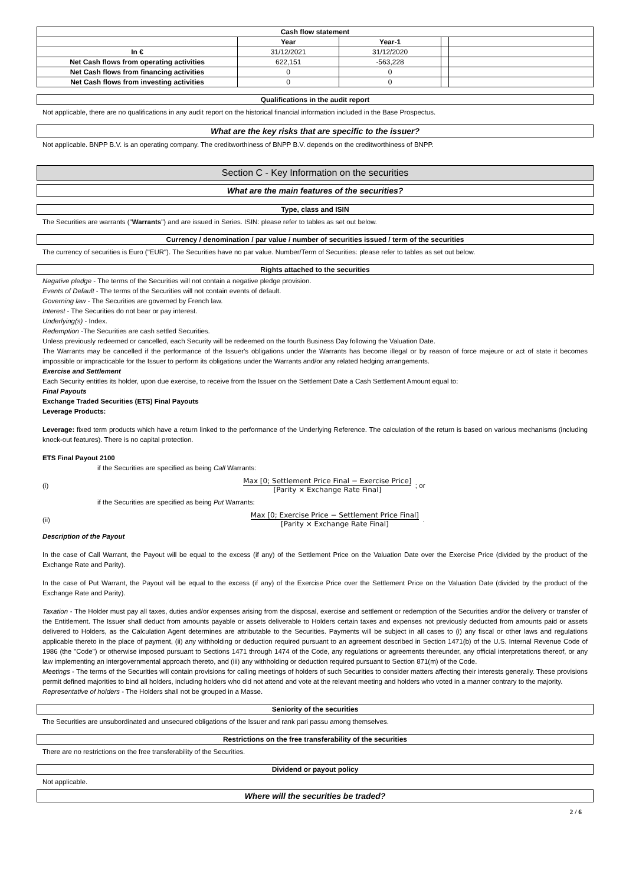| Cash flow statement | | | | |
| --- | --- | --- | --- | --- |
| | Year | Year-1 | | |
| In € | 31/12/2021 | 31/12/2020 | | |
| Net Cash flows from operating activities | 622,151 | -563,228 | | |
| Net Cash flows from financing activities | 0 | 0 | | |
| Net Cash flows from investing activities | 0 | 0 | | |
Qualifications in the audit report
Not applicable, there are no qualifications in any audit report on the historical financial information included in the Base Prospectus.
What are the key risks that are specific to the issuer?
Not applicable. BNPP B.V. is an operating company. The creditworthiness of BNPP B.V. depends on the creditworthiness of BNPP.
Section C - Key Information on the securities
What are the main features of the securities?
Type, class and ISIN
The Securities are warrants ("Warrants") and are issued in Series. ISIN: please refer to tables as set out below.
Currency / denomination / par value / number of securities issued / term of the securities
The currency of securities is Euro ("EUR"). The Securities have no par value. Number/Term of Securities: please refer to tables as set out below.
Rights attached to the securities
Negative pledge - The terms of the Securities will not contain a negative pledge provision.
Events of Default - The terms of the Securities will not contain events of default.
Governing law - The Securities are governed by French law.
Interest - The Securities do not bear or pay interest.
Underlying(s) - Index.
Redemption -The Securities are cash settled Securities.
Unless previously redeemed or cancelled, each Security will be redeemed on the fourth Business Day following the Valuation Date.
The Warrants may be cancelled if the performance of the Issuer's obligations under the Warrants has become illegal or by reason of force majeure or act of state it becomes impossible or impracticable for the Issuer to perform its obligations under the Warrants and/or any related hedging arrangements.
Exercise and Settlement
Each Security entitles its holder, upon due exercise, to receive from the Issuer on the Settlement Date a Cash Settlement Amount equal to:
Final Payouts
Exchange Traded Securities (ETS) Final Payouts
Leverage Products:
Leverage: fixed term products which have a return linked to the performance of the Underlying Reference. The calculation of the return is based on various mechanisms (including knock-out features). There is no capital protection.
ETS Final Payout 2100
if the Securities are specified as being Call Warrants:
(i)
Max [0; Settlement Price Final − Exercise Price]
[Parity × Exchange Rate Final]
; or
if the Securities are specified as being Put Warrants:
(ii)
Max [0; Exercise Price − Settlement Price Final]
[Parity × Exchange Rate Final]
.
Description of the Payout
In the case of Call Warrant, the Payout will be equal to the excess (if any) of the Settlement Price on the Valuation Date over the Exercise Price (divided by the product of the Exchange Rate and Parity).
In the case of Put Warrant, the Payout will be equal to the excess (if any) of the Exercise Price over the Settlement Price on the Valuation Date (divided by the product of the Exchange Rate and Parity).
Taxation - The Holder must pay all taxes, duties and/or expenses arising from the disposal, exercise and settlement or redemption of the Securities and/or the delivery or transfer of the Entitlement. The Issuer shall deduct from amounts payable or assets deliverable to Holders certain taxes and expenses not previously deducted from amounts paid or assets delivered to Holders, as the Calculation Agent determines are attributable to the Securities. Payments will be subject in all cases to (i) any fiscal or other laws and regulations applicable thereto in the place of payment, (ii) any withholding or deduction required pursuant to an agreement described in Section 1471(b) of the U.S. Internal Revenue Code of 1986 (the "Code") or otherwise imposed pursuant to Sections 1471 through 1474 of the Code, any regulations or agreements thereunder, any official interpretations thereof, or any law implementing an intergovernmental approach thereto, and (iii) any withholding or deduction required pursuant to Section 871(m) of the Code.
Meetings - The terms of the Securities will contain provisions for calling meetings of holders of such Securities to consider matters affecting their interests generally. These provisions permit defined majorities to bind all holders, including holders who did not attend and vote at the relevant meeting and holders who voted in a manner contrary to the majority.
Representative of holders - The Holders shall not be grouped in a Masse.
Seniority of the securities
The Securities are unsubordinated and unsecured obligations of the Issuer and rank pari passu among themselves.
Restrictions on the free transferability of the securities
There are no restrictions on the free transferability of the Securities.
Dividend or payout policy
Not applicable.
Where will the securities be traded?
2 / 6